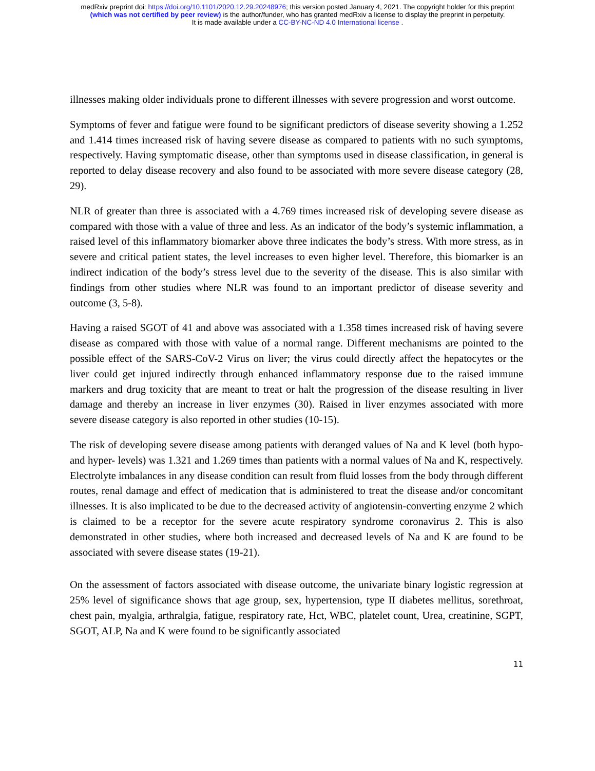medRxiv preprint doi: https://doi.org/10.1101/2020.12.29.20248976; this version posted January 4, 2021. The copyright holder for this preprint
(which was not certified by peer review) is the author/funder, who has granted medRxiv a license to display the preprint in perpetuity.
It is made available under a CC-BY-NC-ND 4.0 International license .
illnesses making older individuals prone to different illnesses with severe progression and worst outcome.
Symptoms of fever and fatigue were found to be significant predictors of disease severity showing a 1.252 and 1.414 times increased risk of having severe disease as compared to patients with no such symptoms, respectively. Having symptomatic disease, other than symptoms used in disease classification, in general is reported to delay disease recovery and also found to be associated with more severe disease category (28, 29).
NLR of greater than three is associated with a 4.769 times increased risk of developing severe disease as compared with those with a value of three and less. As an indicator of the body’s systemic inflammation, a raised level of this inflammatory biomarker above three indicates the body’s stress. With more stress, as in severe and critical patient states, the level increases to even higher level. Therefore, this biomarker is an indirect indication of the body’s stress level due to the severity of the disease. This is also similar with findings from other studies where NLR was found to an important predictor of disease severity and outcome (3, 5-8).
Having a raised SGOT of 41 and above was associated with a 1.358 times increased risk of having severe disease as compared with those with value of a normal range. Different mechanisms are pointed to the possible effect of the SARS-CoV-2 Virus on liver; the virus could directly affect the hepatocytes or the liver could get injured indirectly through enhanced inflammatory response due to the raised immune markers and drug toxicity that are meant to treat or halt the progression of the disease resulting in liver damage and thereby an increase in liver enzymes (30). Raised in liver enzymes associated with more severe disease category is also reported in other studies (10-15).
The risk of developing severe disease among patients with deranged values of Na and K level (both hypo- and hyper- levels) was 1.321 and 1.269 times than patients with a normal values of Na and K, respectively. Electrolyte imbalances in any disease condition can result from fluid losses from the body through different routes, renal damage and effect of medication that is administered to treat the disease and/or concomitant illnesses. It is also implicated to be due to the decreased activity of angiotensin-converting enzyme 2 which is claimed to be a receptor for the severe acute respiratory syndrome coronavirus 2. This is also demonstrated in other studies, where both increased and decreased levels of Na and K are found to be associated with severe disease states (19-21).
On the assessment of factors associated with disease outcome, the univariate binary logistic regression at 25% level of significance shows that age group, sex, hypertension, type II diabetes mellitus, sorethroat, chest pain, myalgia, arthralgia, fatigue, respiratory rate, Hct, WBC, platelet count, Urea, creatinine, SGPT, SGOT, ALP, Na and K were found to be significantly associated
11